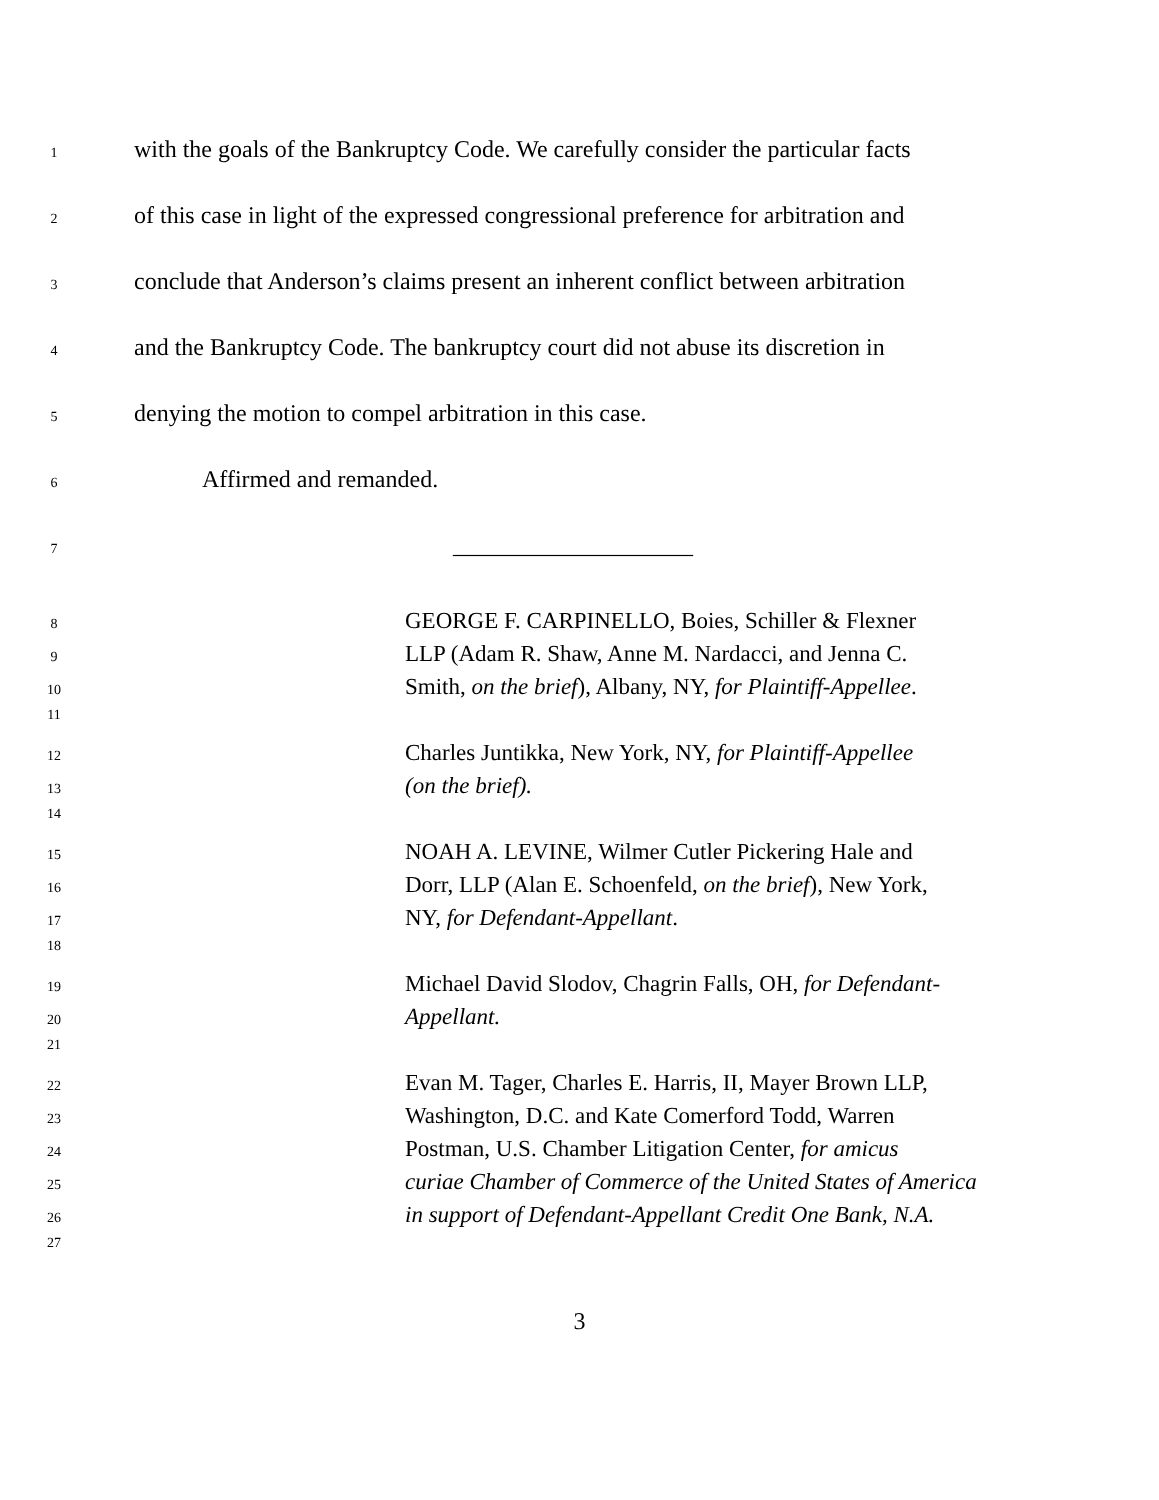1 with the goals of the Bankruptcy Code. We carefully consider the particular facts
2 of this case in light of the expressed congressional preference for arbitration and
3 conclude that Anderson’s claims present an inherent conflict between arbitration
4 and the Bankruptcy Code. The bankruptcy court did not abuse its discretion in
5 denying the motion to compel arbitration in this case.
6 Affirmed and remanded.
7 ____________________
8 GEORGE F. CARPINELLO, Boies, Schiller & Flexner
9 LLP (Adam R. Shaw, Anne M. Nardacci, and Jenna C.
10 Smith, on the brief), Albany, NY, for Plaintiff-Appellee.
11
12 Charles Juntikka, New York, NY, for Plaintiff-Appellee
13 (on the brief).
14
15 NOAH A. LEVINE, Wilmer Cutler Pickering Hale and
16 Dorr, LLP (Alan E. Schoenfeld, on the brief), New York,
17 NY, for Defendant-Appellant.
18
19 Michael David Slodov, Chagrin Falls, OH, for Defendant-
20 Appellant.
21
22 Evan M. Tager, Charles E. Harris, II, Mayer Brown LLP,
23 Washington, D.C. and Kate Comerford Todd, Warren
24 Postman, U.S. Chamber Litigation Center, for amicus
25 curiae Chamber of Commerce of the United States of America
26 in support of Defendant-Appellant Credit One Bank, N.A.
27
3